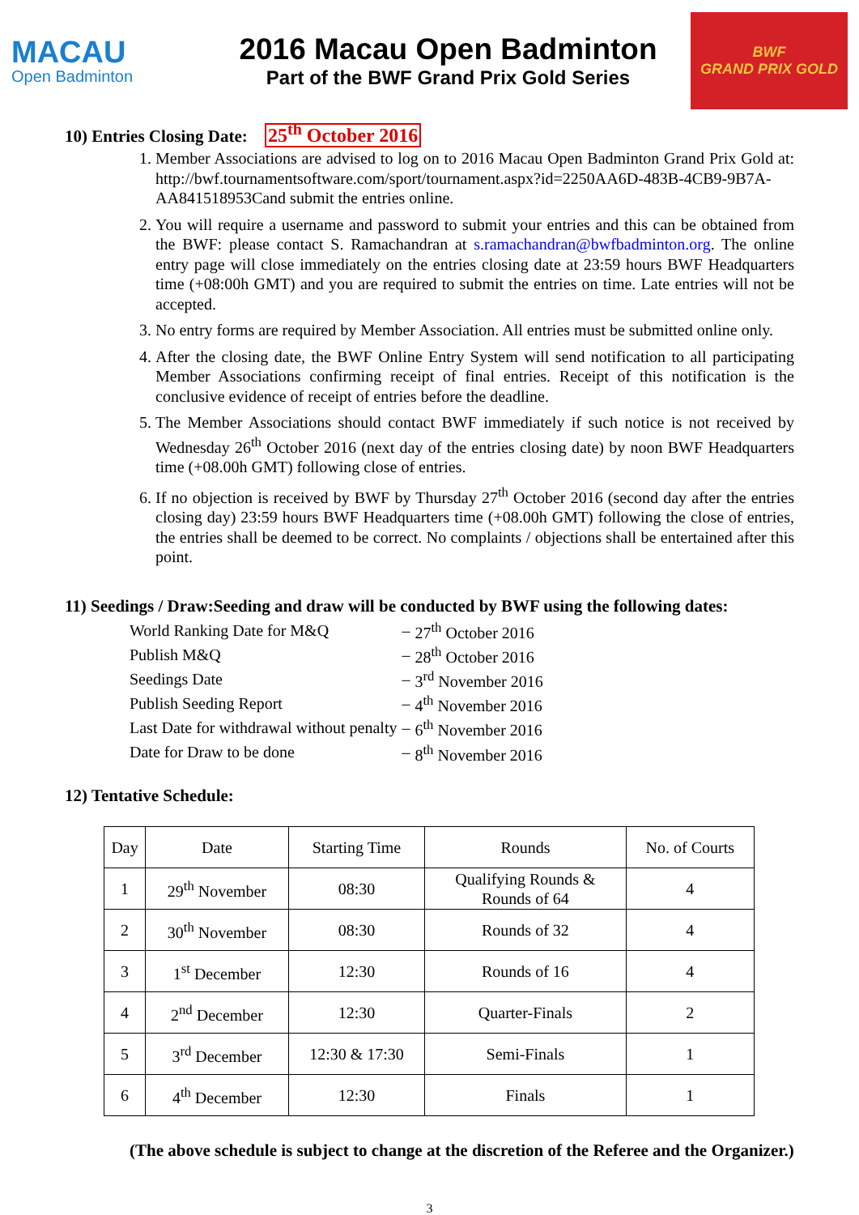MACAU
Open Badminton
2016 Macau Open Badminton
Part of the BWF Grand Prix Gold Series
BWF
GRAND PRIX GOLD
10) Entries Closing Date: 25<sup>th</sup> October 2016
1. Member Associations are advised to log on to 2016 Macau Open Badminton Grand Prix Gold at: http://bwf.tournamentsoftware.com/sport/tournament.aspx?id=2250AA6D-483B-4CB9-9B7A-AA841518953Cand submit the entries online.
2. You will require a username and password to submit your entries and this can be obtained from the BWF: please contact S. Ramachandran at s.ramachandran@bwfbadminton.org. The online entry page will close immediately on the entries closing date at 23:59 hours BWF Headquarters time (+08:00h GMT) and you are required to submit the entries on time. Late entries will not be accepted.
3. No entry forms are required by Member Association. All entries must be submitted online only.
4. After the closing date, the BWF Online Entry System will send notification to all participating Member Associations confirming receipt of final entries. Receipt of this notification is the conclusive evidence of receipt of entries before the deadline.
5. The Member Associations should contact BWF immediately if such notice is not received by Wednesday 26<sup>th</sup> October 2016 (next day of the entries closing date) by noon BWF Headquarters time (+08.00h GMT) following close of entries.
6. If no objection is received by BWF by Thursday 27<sup>th</sup> October 2016 (second day after the entries closing day) 23:59 hours BWF Headquarters time (+08.00h GMT) following the close of entries, the entries shall be deemed to be correct. No complaints / objections shall be entertained after this point.
11) Seedings / Draw:Seeding and draw will be conducted by BWF using the following dates:
| World Ranking Date for M&Q | – | 27<sup>th</sup> October 2016 |
| Publish M&Q | – | 28<sup>th</sup> October 2016 |
| Seedings Date | – | 3<sup>rd</sup> November 2016 |
| Publish Seeding Report | – | 4<sup>th</sup> November 2016 |
| Last Date for withdrawal without penalty | – | 6<sup>th</sup> November 2016 |
| Date for Draw to be done | – | 8<sup>th</sup> November 2016 |
12) Tentative Schedule:
| Day | Date | Starting Time | Rounds | No. of Courts |
| --- | --- | --- | --- | --- |
| 1 | 29<sup>th</sup> November | 08:30 | Qualifying Rounds & Rounds of 64 | 4 |
| 2 | 30<sup>th</sup> November | 08:30 | Rounds of 32 | 4 |
| 3 | 1<sup>st</sup> December | 12:30 | Rounds of 16 | 4 |
| 4 | 2<sup>nd</sup> December | 12:30 | Quarter-Finals | 2 |
| 5 | 3<sup>rd</sup> December | 12:30 & 17:30 | Semi-Finals | 1 |
| 6 | 4<sup>th</sup> December | 12:30 | Finals | 1 |
(The above schedule is subject to change at the discretion of the Referee and the Organizer.)
3